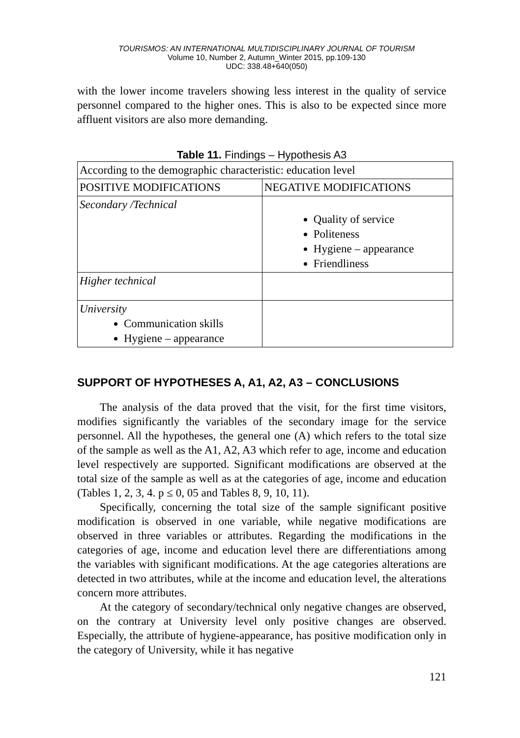TOURISMOS: AN INTERNATIONAL MULTIDISCIPLINARY JOURNAL OF TOURISM
Volume 10, Number 2, Autumn_Winter 2015, pp.109-130
UDC: 338.48+640(050)
with the lower income travelers showing less interest in the quality of service personnel compared to the higher ones. This is also to be expected since more affluent visitors are also more demanding.
Table 11. Findings – Hypothesis A3
| According to the demographic characteristic: education level | |
| POSITIVE MODIFICATIONS | NEGATIVE MODIFICATIONS |
| Secondary /Technical | Quality of service Politeness Hygiene – appearance Friendliness |
| Higher technical | |
| University Communication skills Hygiene – appearance | |
SUPPORT OF HYPOTHESES A, A1, A2, A3 – CONCLUSIONS
The analysis of the data proved that the visit, for the first time visitors, modifies significantly the variables of the secondary image for the service personnel. All the hypotheses, the general one (A) which refers to the total size of the sample as well as the A1, A2, A3 which refer to age, income and education level respectively are supported. Significant modifications are observed at the total size of the sample as well as at the categories of age, income and education (Tables 1, 2, 3, 4. p ≤ 0, 05 and Tables 8, 9, 10, 11).
Specifically, concerning the total size of the sample significant positive modification is observed in one variable, while negative modifications are observed in three variables or attributes. Regarding the modifications in the categories of age, income and education level there are differentiations among the variables with significant modifications. At the age categories alterations are detected in two attributes, while at the income and education level, the alterations concern more attributes.
At the category of secondary/technical only negative changes are observed, on the contrary at University level only positive changes are observed. Especially, the attribute of hygiene-appearance, has positive modification only in the category of University, while it has negative
121